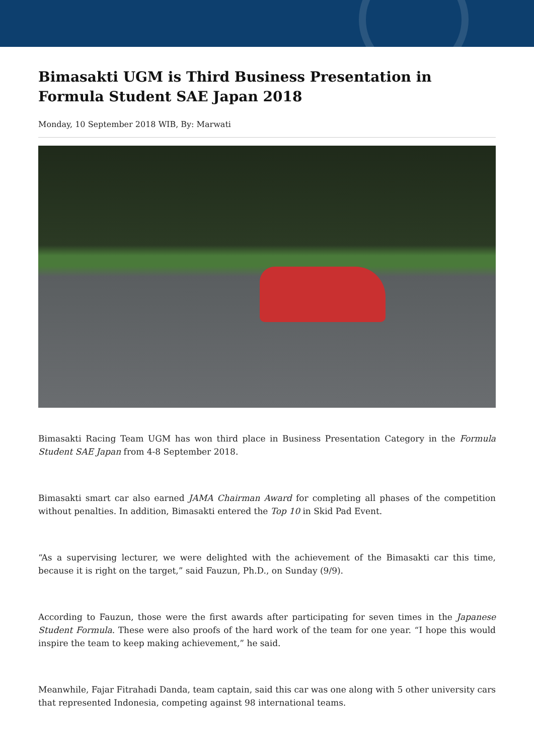Bimasakti UGM is Third Business Presentation in Formula Student SAE Japan 2018
Monday, 10 September 2018 WIB, By: Marwati
Bimasakti Racing Team UGM has won third place in Business Presentation Category in the Formula Student SAE Japan from 4-8 September 2018.
Bimasakti smart car also earned JAMA Chairman Award for completing all phases of the competition without penalties. In addition, Bimasakti entered the Top 10 in Skid Pad Event.
“As a supervising lecturer, we were delighted with the achievement of the Bimasakti car this time, because it is right on the target,” said Fauzun, Ph.D., on Sunday (9/9).
According to Fauzun, those were the first awards after participating for seven times in the Japanese Student Formula. These were also proofs of the hard work of the team for one year. “I hope this would inspire the team to keep making achievement,” he said.
Meanwhile, Fajar Fitrahadi Danda, team captain, said this car was one along with 5 other university cars that represented Indonesia, competing against 98 international teams.